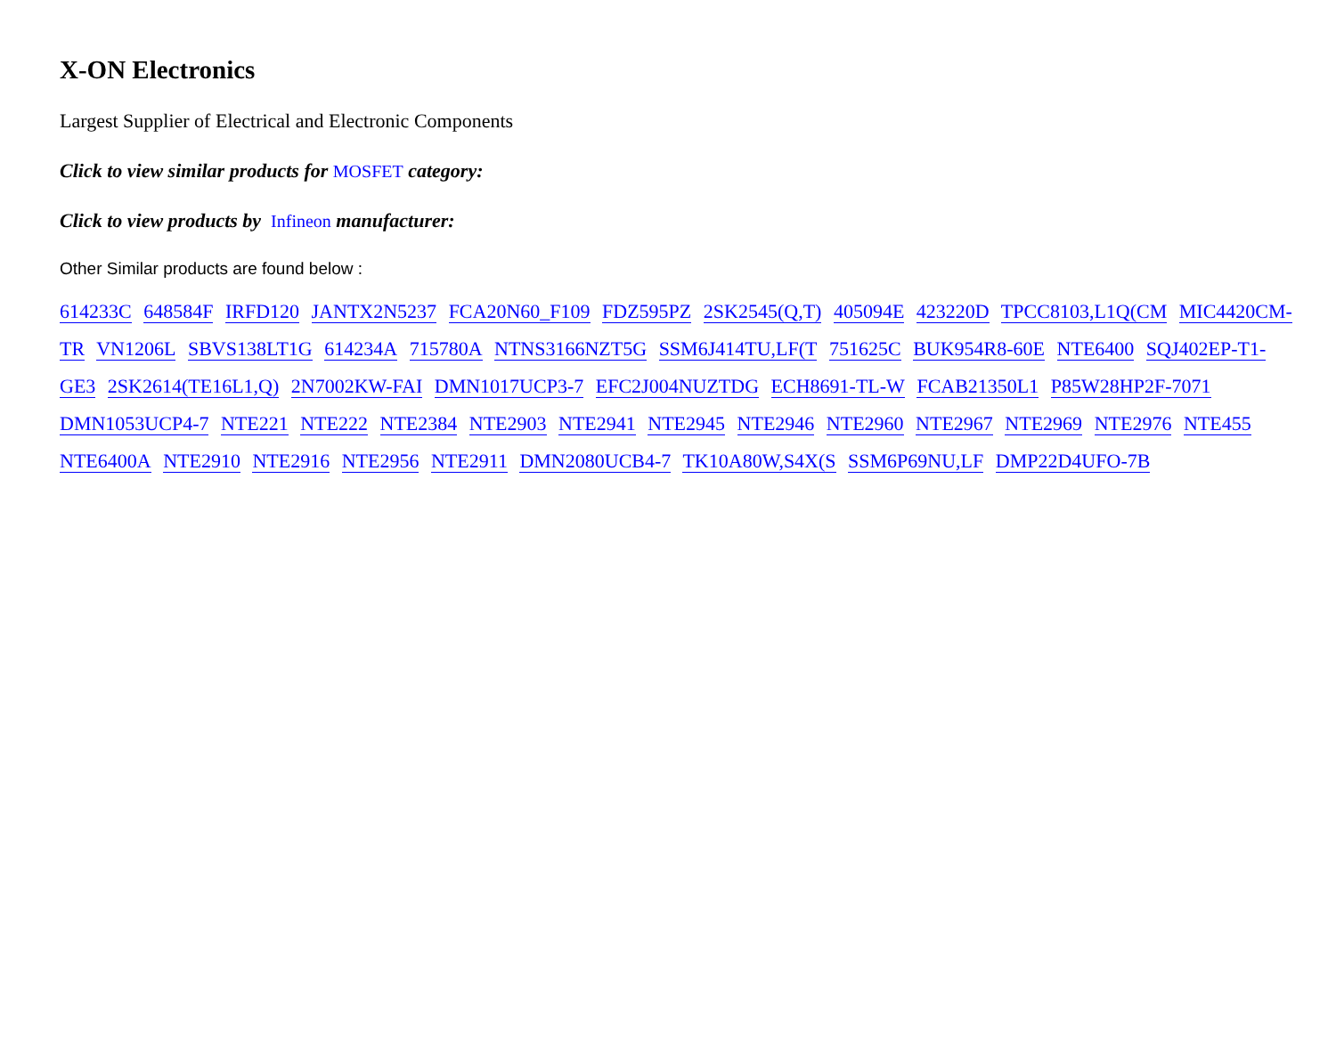X-ON Electronics
Largest Supplier of Electrical and Electronic Components
Click to view similar products for MOSFET category:
Click to view products by Infineon manufacturer:
Other Similar products are found below :
614233C 648584F IRFD120 JANTX2N5237 FCA20N60_F109 FDZ595PZ 2SK2545(Q,T) 405094E 423220D TPCC8103,L1Q(CM MIC4420CM-TR VN1206L SBVS138LT1G 614234A 715780A NTNS3166NZT5G SSM6J414TU,LF(T 751625C BUK954R8-60E NTE6400 SQJ402EP-T1-GE3 2SK2614(TE16L1,Q) 2N7002KW-FAI DMN1017UCP3-7 EFC2J004NUZTDG ECH8691-TL-W FCAB21350L1 P85W28HP2F-7071 DMN1053UCP4-7 NTE221 NTE222 NTE2384 NTE2903 NTE2941 NTE2945 NTE2946 NTE2960 NTE2967 NTE2969 NTE2976 NTE455 NTE6400A NTE2910 NTE2916 NTE2956 NTE2911 DMN2080UCB4-7 TK10A80W,S4X(S SSM6P69NU,LF DMP22D4UFO-7B